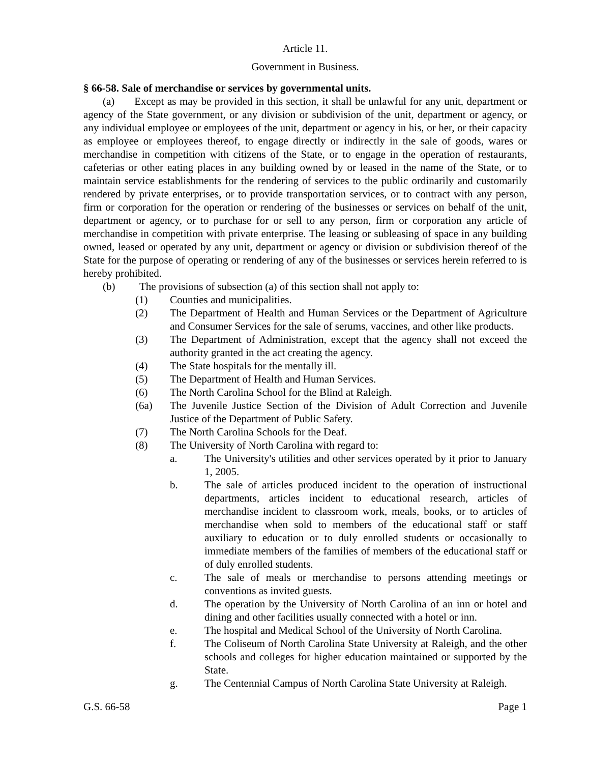Article 11.
Government in Business.
§ 66-58. Sale of merchandise or services by governmental units.
(a) Except as may be provided in this section, it shall be unlawful for any unit, department or agency of the State government, or any division or subdivision of the unit, department or agency, or any individual employee or employees of the unit, department or agency in his, or her, or their capacity as employee or employees thereof, to engage directly or indirectly in the sale of goods, wares or merchandise in competition with citizens of the State, or to engage in the operation of restaurants, cafeterias or other eating places in any building owned by or leased in the name of the State, or to maintain service establishments for the rendering of services to the public ordinarily and customarily rendered by private enterprises, or to provide transportation services, or to contract with any person, firm or corporation for the operation or rendering of the businesses or services on behalf of the unit, department or agency, or to purchase for or sell to any person, firm or corporation any article of merchandise in competition with private enterprise. The leasing or subleasing of space in any building owned, leased or operated by any unit, department or agency or division or subdivision thereof of the State for the purpose of operating or rendering of any of the businesses or services herein referred to is hereby prohibited.
(b) The provisions of subsection (a) of this section shall not apply to:
(1) Counties and municipalities.
(2) The Department of Health and Human Services or the Department of Agriculture and Consumer Services for the sale of serums, vaccines, and other like products.
(3) The Department of Administration, except that the agency shall not exceed the authority granted in the act creating the agency.
(4) The State hospitals for the mentally ill.
(5) The Department of Health and Human Services.
(6) The North Carolina School for the Blind at Raleigh.
(6a) The Juvenile Justice Section of the Division of Adult Correction and Juvenile Justice of the Department of Public Safety.
(7) The North Carolina Schools for the Deaf.
(8) The University of North Carolina with regard to:
a. The University's utilities and other services operated by it prior to January 1, 2005.
b. The sale of articles produced incident to the operation of instructional departments, articles incident to educational research, articles of merchandise incident to classroom work, meals, books, or to articles of merchandise when sold to members of the educational staff or staff auxiliary to education or to duly enrolled students or occasionally to immediate members of the families of members of the educational staff or of duly enrolled students.
c. The sale of meals or merchandise to persons attending meetings or conventions as invited guests.
d. The operation by the University of North Carolina of an inn or hotel and dining and other facilities usually connected with a hotel or inn.
e. The hospital and Medical School of the University of North Carolina.
f. The Coliseum of North Carolina State University at Raleigh, and the other schools and colleges for higher education maintained or supported by the State.
g. The Centennial Campus of North Carolina State University at Raleigh.
G.S. 66-58 Page 1